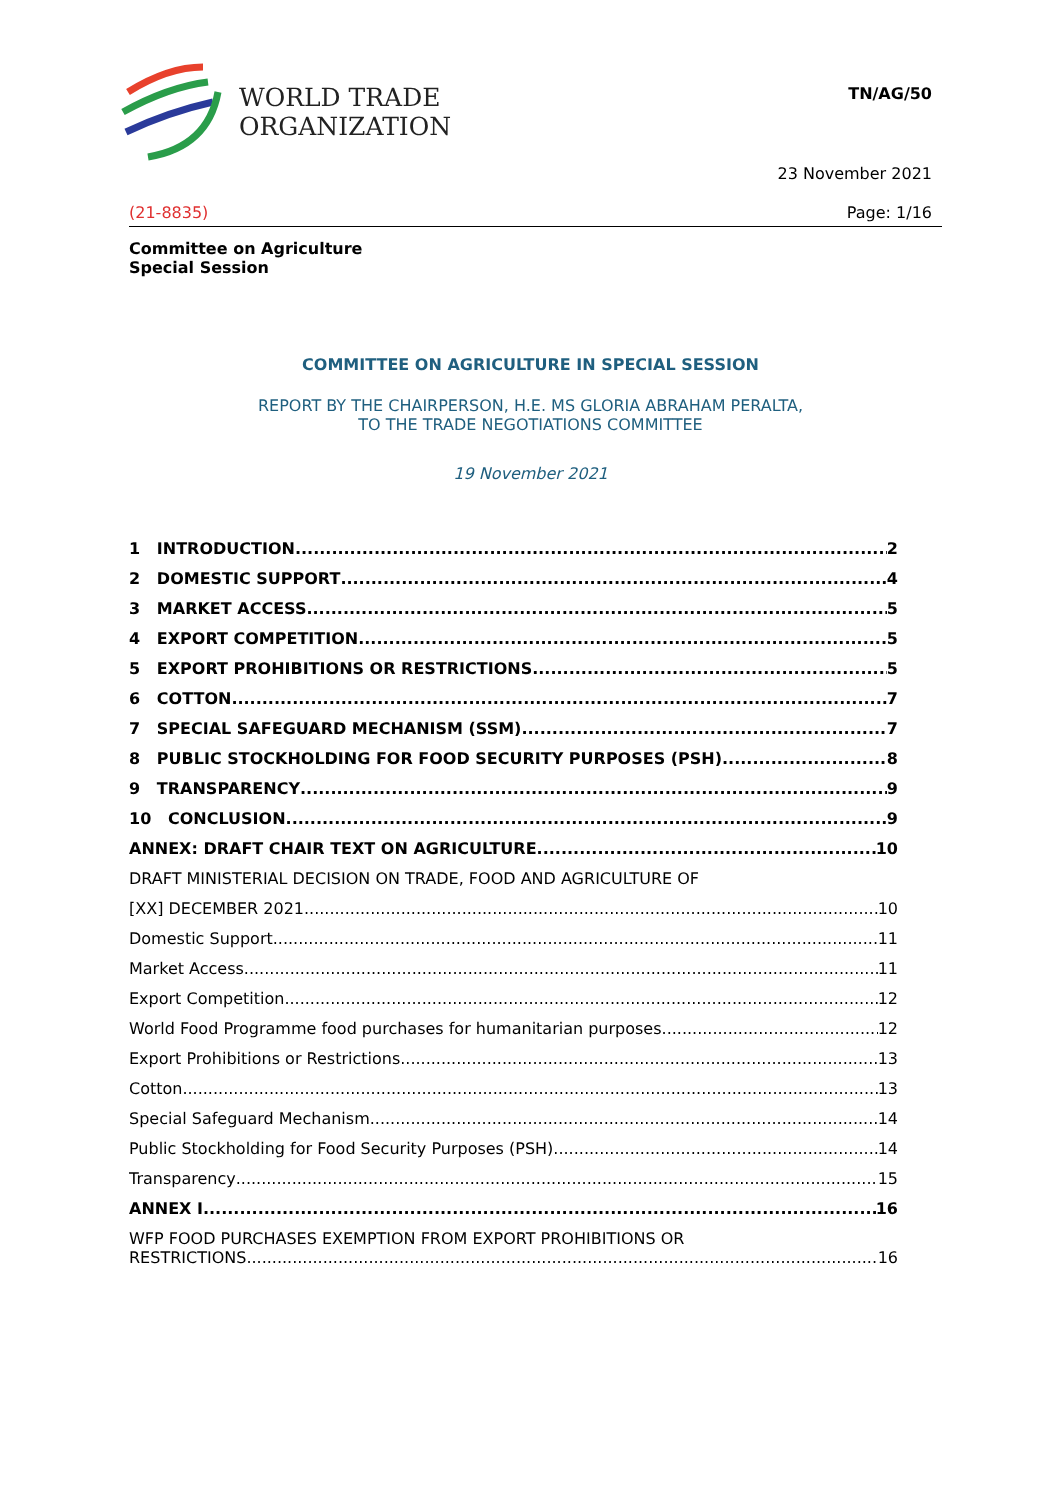WORLD TRADE
ORGANIZATION
TN/AG/50
23 November 2021
(21-8835) Page: 1/16
Committee on Agriculture
Special Session
COMMITTEE ON AGRICULTURE IN SPECIAL SESSION
REPORT BY THE CHAIRPERSON, H.E. MS GLORIA ABRAHAM PERALTA,
TO THE TRADE NEGOTIATIONS COMMITTEE
19 November 2021
1 INTRODUCTION 2
2 DOMESTIC SUPPORT 4
3 MARKET ACCESS 5
4 EXPORT COMPETITION 5
5 EXPORT PROHIBITIONS OR RESTRICTIONS 5
6 COTTON 7
7 SPECIAL SAFEGUARD MECHANISM (SSM) 7
8 PUBLIC STOCKHOLDING FOR FOOD SECURITY PURPOSES (PSH) 8
9 TRANSPARENCY 9
10 CONCLUSION 9
ANNEX: DRAFT CHAIR TEXT ON AGRICULTURE 10
DRAFT MINISTERIAL DECISION ON TRADE, FOOD AND AGRICULTURE OF
[XX] DECEMBER 2021 10
Domestic Support 11
Market Access 11
Export Competition 12
World Food Programme food purchases for humanitarian purposes 12
Export Prohibitions or Restrictions 13
Cotton 13
Special Safeguard Mechanism 14
Public Stockholding for Food Security Purposes (PSH) 14
Transparency 15
ANNEX I 16
WFP FOOD PURCHASES EXEMPTION FROM EXPORT PROHIBITIONS OR
RESTRICTIONS 16